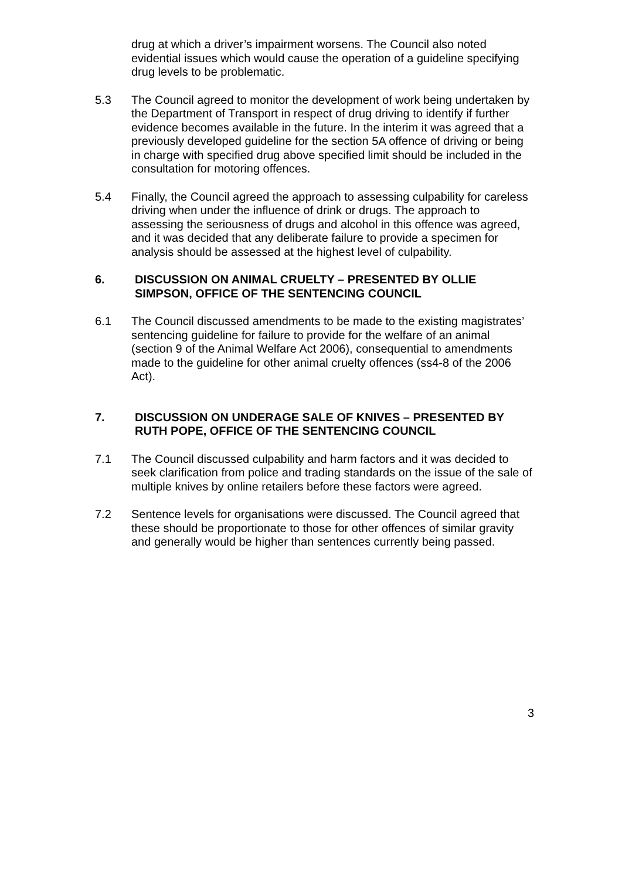drug at which a driver’s impairment worsens. The Council also noted evidential issues which would cause the operation of a guideline specifying drug levels to be problematic.
5.3 The Council agreed to monitor the development of work being undertaken by the Department of Transport in respect of drug driving to identify if further evidence becomes available in the future. In the interim it was agreed that a previously developed guideline for the section 5A offence of driving or being in charge with specified drug above specified limit should be included in the consultation for motoring offences.
5.4 Finally, the Council agreed the approach to assessing culpability for careless driving when under the influence of drink or drugs. The approach to assessing the seriousness of drugs and alcohol in this offence was agreed, and it was decided that any deliberate failure to provide a specimen for analysis should be assessed at the highest level of culpability.
6. DISCUSSION ON ANIMAL CRUELTY – PRESENTED BY OLLIE SIMPSON, OFFICE OF THE SENTENCING COUNCIL
6.1 The Council discussed amendments to be made to the existing magistrates’ sentencing guideline for failure to provide for the welfare of an animal (section 9 of the Animal Welfare Act 2006), consequential to amendments made to the guideline for other animal cruelty offences (ss4-8 of the 2006 Act).
7. DISCUSSION ON UNDERAGE SALE OF KNIVES – PRESENTED BY RUTH POPE, OFFICE OF THE SENTENCING COUNCIL
7.1 The Council discussed culpability and harm factors and it was decided to seek clarification from police and trading standards on the issue of the sale of multiple knives by online retailers before these factors were agreed.
7.2 Sentence levels for organisations were discussed. The Council agreed that these should be proportionate to those for other offences of similar gravity and generally would be higher than sentences currently being passed.
3